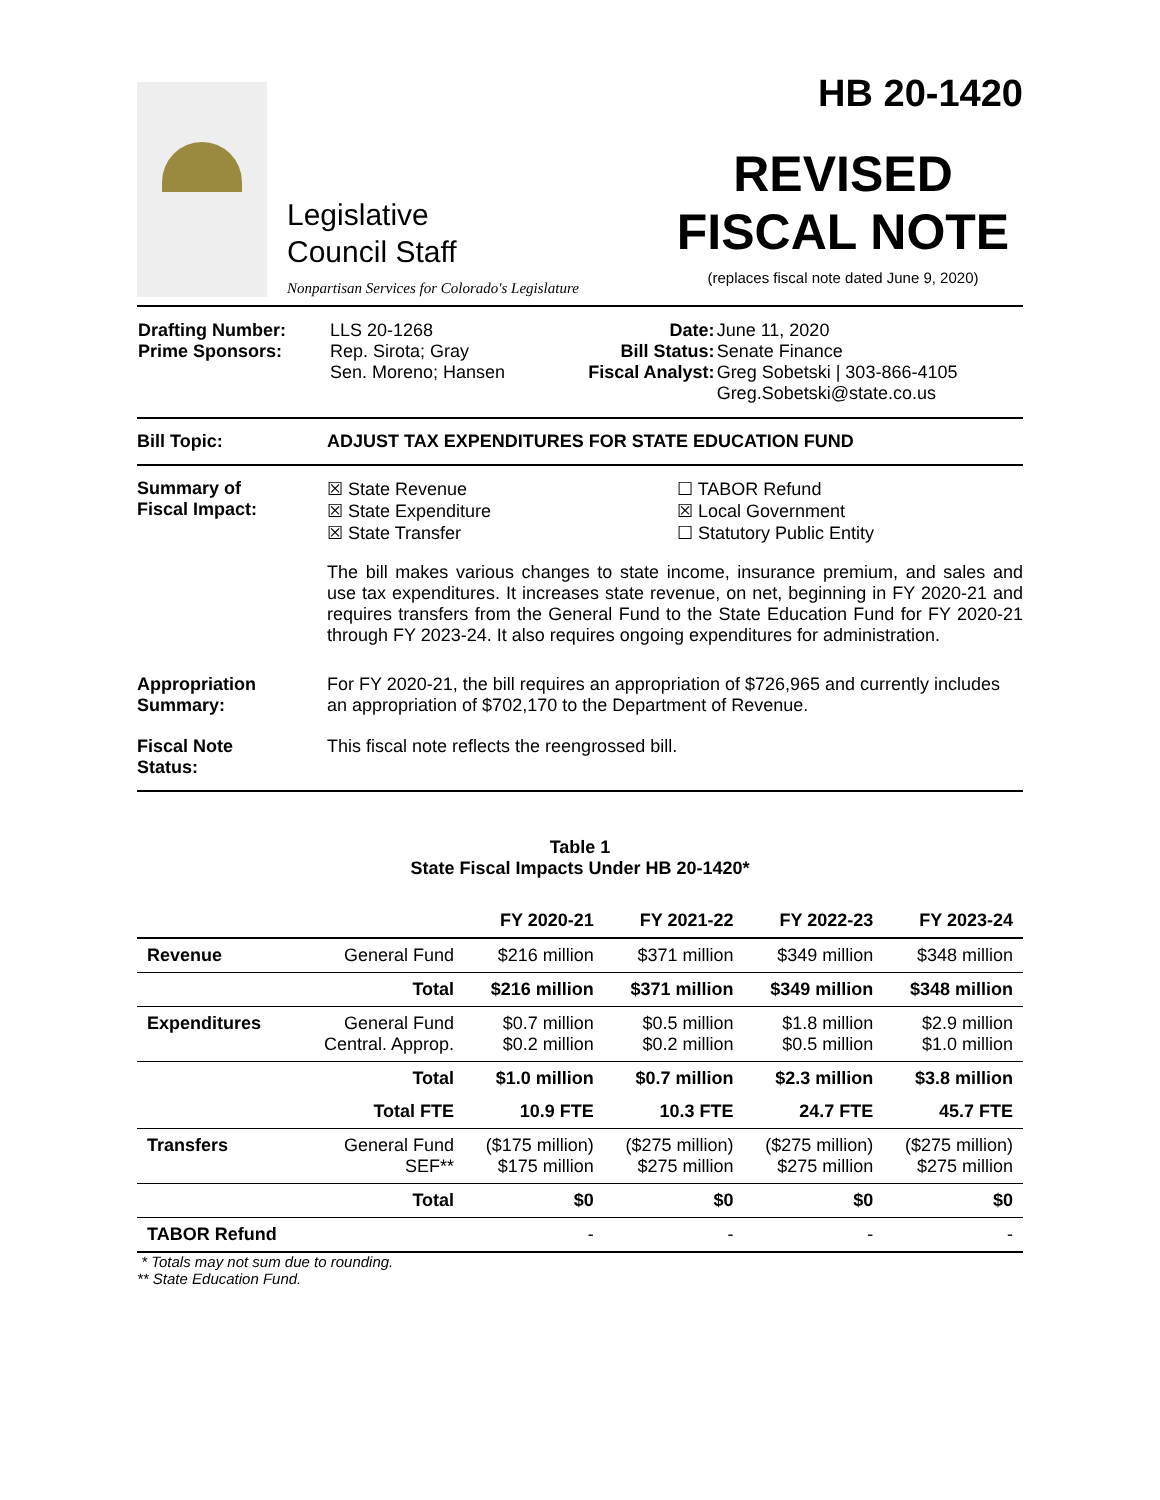Legislative
Council Staff
Nonpartisan Services for Colorado's Legislature
HB 20-1420
REVISED
FISCAL NOTE
(replaces fiscal note dated June 9, 2020)
| Drafting Number: Prime Sponsors: | LLS 20-1268 Rep. Sirota; Gray Sen. Moreno; Hansen | Date: Bill Status: Fiscal Analyst: | June 11, 2020 Senate Finance Greg Sobetski / 303-866-4105 Greg.Sobetski@state.co.us |
Bill Topic: ADJUST TAX EXPENDITURES FOR STATE EDUCATION FUND
Summary of
Fiscal Impact:
☒ State Revenue
☒ State Expenditure
☒ State Transfer
☐ TABOR Refund
☒ Local Government
☐ Statutory Public Entity
The bill makes various changes to state income, insurance premium, and sales and use tax expenditures. It increases state revenue, on net, beginning in FY 2020-21 and requires transfers from the General Fund to the State Education Fund for FY 2020-21 through FY 2023-24. It also requires ongoing expenditures for administration.
Appropriation
Summary:
For FY 2020-21, the bill requires an appropriation of $726,965 and currently includes an appropriation of $702,170 to the Department of Revenue.
Fiscal Note
Status:
This fiscal note reflects the reengrossed bill.
Table 1
State Fiscal Impacts Under HB 20-1420*
| | | FY 2020-21 | FY 2021-22 | FY 2022-23 | FY 2023-24 |
| --- | --- | --- | --- | --- | --- |
| Revenue | General Fund | $216 million | $371 million | $349 million | $348 million |
| | Total | $216 million | $371 million | $349 million | $348 million |
| Expenditures | General Fund Central. Approp. | $0.7 million $0.2 million | $0.5 million $0.2 million | $1.8 million $0.5 million | $2.9 million $1.0 million |
| | Total | $1.0 million | $0.7 million | $2.3 million | $3.8 million |
| | Total FTE | 10.9 FTE | 10.3 FTE | 24.7 FTE | 45.7 FTE |
| Transfers | General Fund SEF** | ($175 million) $175 million | ($275 million) $275 million | ($275 million) $275 million | ($275 million) $275 million |
| | Total | $0 | $0 | $0 | $0 |
| TABOR Refund | | - | - | - | - |
* Totals may not sum due to rounding.
** State Education Fund.